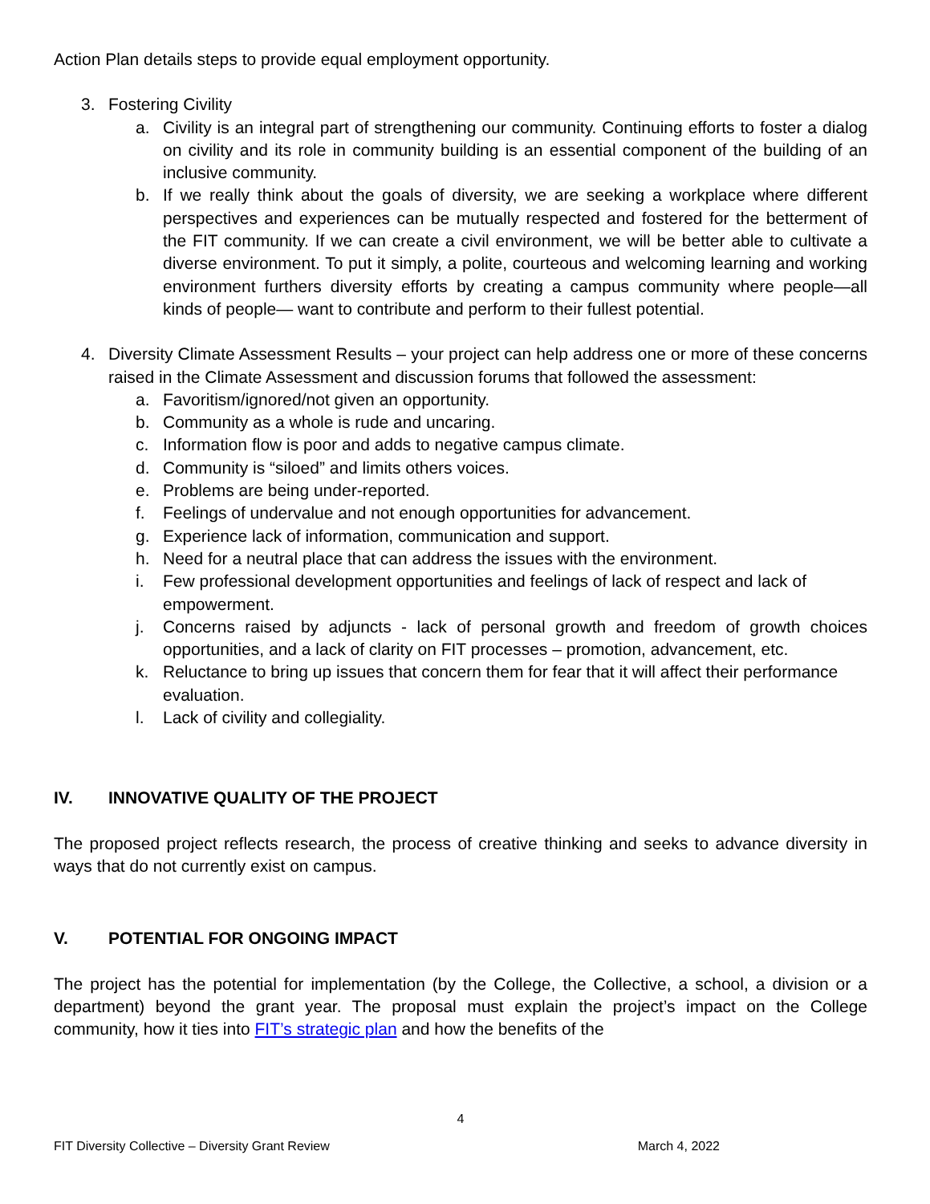Action Plan details steps to provide equal employment opportunity.
3. Fostering Civility
a. Civility is an integral part of strengthening our community. Continuing efforts to foster a dialog on civility and its role in community building is an essential component of the building of an inclusive community.
b. If we really think about the goals of diversity, we are seeking a workplace where different perspectives and experiences can be mutually respected and fostered for the betterment of the FIT community. If we can create a civil environment, we will be better able to cultivate a diverse environment. To put it simply, a polite, courteous and welcoming learning and working environment furthers diversity efforts by creating a campus community where people—all kinds of people— want to contribute and perform to their fullest potential.
4. Diversity Climate Assessment Results – your project can help address one or more of these concerns raised in the Climate Assessment and discussion forums that followed the assessment:
a. Favoritism/ignored/not given an opportunity.
b. Community as a whole is rude and uncaring.
c. Information flow is poor and adds to negative campus climate.
d. Community is “siloed” and limits others voices.
e. Problems are being under-reported.
f. Feelings of undervalue and not enough opportunities for advancement.
g. Experience lack of information, communication and support.
h. Need for a neutral place that can address the issues with the environment.
i. Few professional development opportunities and feelings of lack of respect and lack of empowerment.
j. Concerns raised by adjuncts - lack of personal growth and freedom of growth choices opportunities, and a lack of clarity on FIT processes – promotion, advancement, etc.
k. Reluctance to bring up issues that concern them for fear that it will affect their performance evaluation.
l. Lack of civility and collegiality.
IV. INNOVATIVE QUALITY OF THE PROJECT
The proposed project reflects research, the process of creative thinking and seeks to advance diversity in ways that do not currently exist on campus.
V. POTENTIAL FOR ONGOING IMPACT
The project has the potential for implementation (by the College, the Collective, a school, a division or a department) beyond the grant year. The proposal must explain the project’s impact on the College community, how it ties into FIT’s strategic plan and how the benefits of the
4
FIT Diversity Collective – Diversity Grant Review March 4, 2022